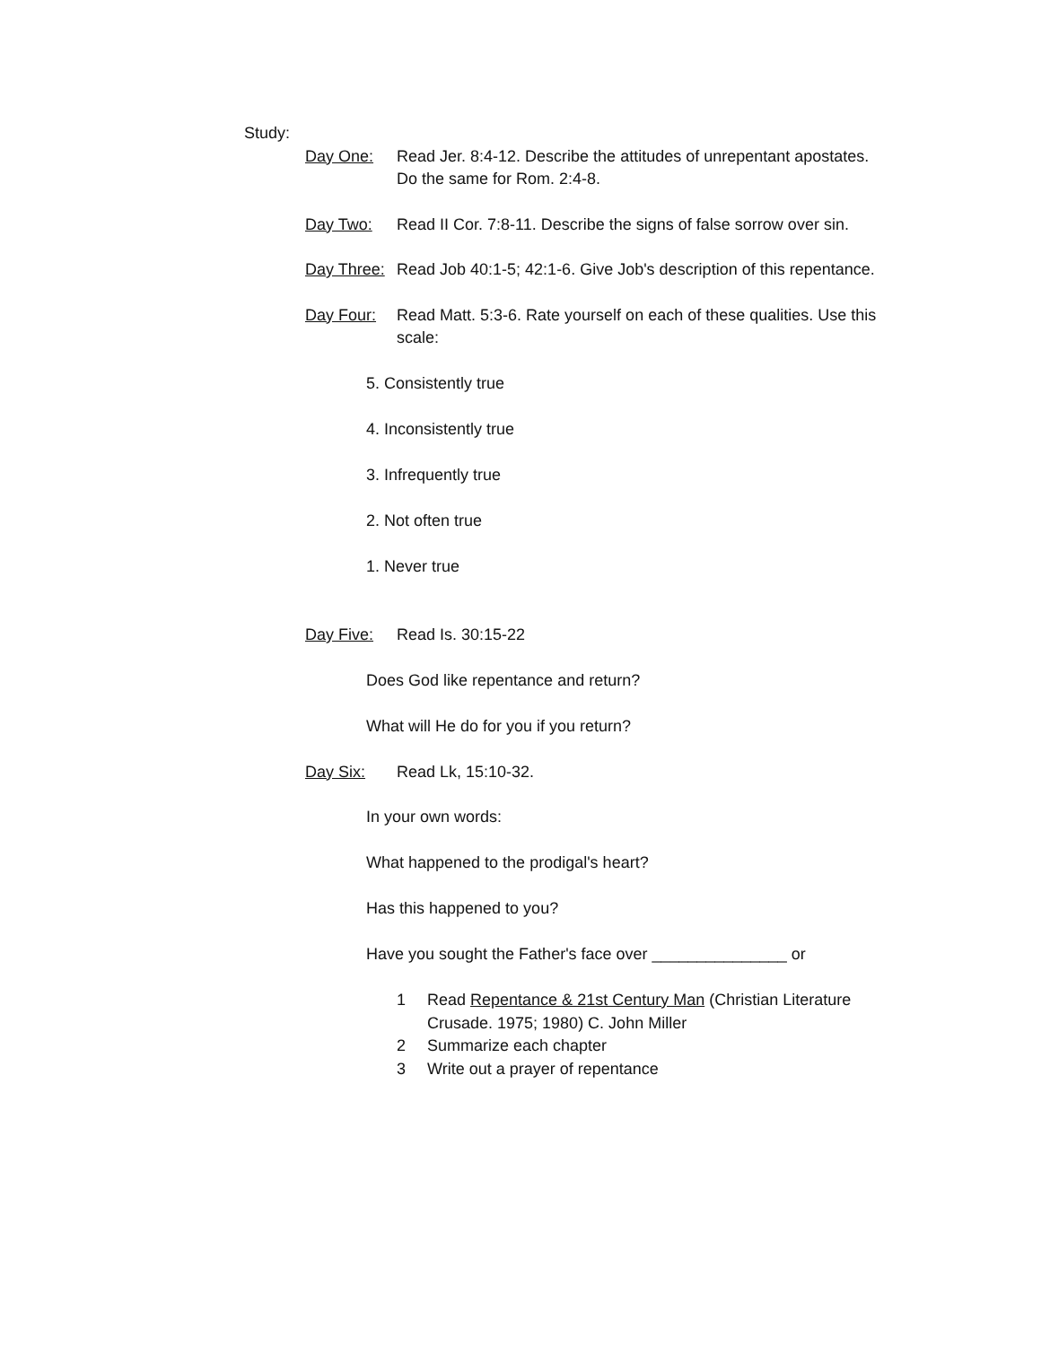Study:
Day One: Read Jer. 8:4-12. Describe the attitudes of unrepentant apostates. Do the same for Rom. 2:4-8.
Day Two: Read II Cor. 7:8-11. Describe the signs of false sorrow over sin.
Day Three:
Read Job 40:1-5; 42:1-6. Give Job's description of this repentance.
Day Four: Read Matt. 5:3-6. Rate yourself on each of these qualities. Use this scale:
5. Consistently true
4. Inconsistently true
3. Infrequently true
2. Not often true
1. Never true
Day Five: Read Is. 30:15-22
Does God like repentance and return?
What will He do for you if you return?
Day Six: Read Lk, 15:10-32.
In your own words:
What happened to the prodigal's heart?
Has this happened to you?
Have you sought the Father's face over _______________ or
1 Read Repentance & 21st Century Man (Christian Literature Crusade. 1975; 1980) C. John Miller
2 Summarize each chapter
3 Write out a prayer of repentance